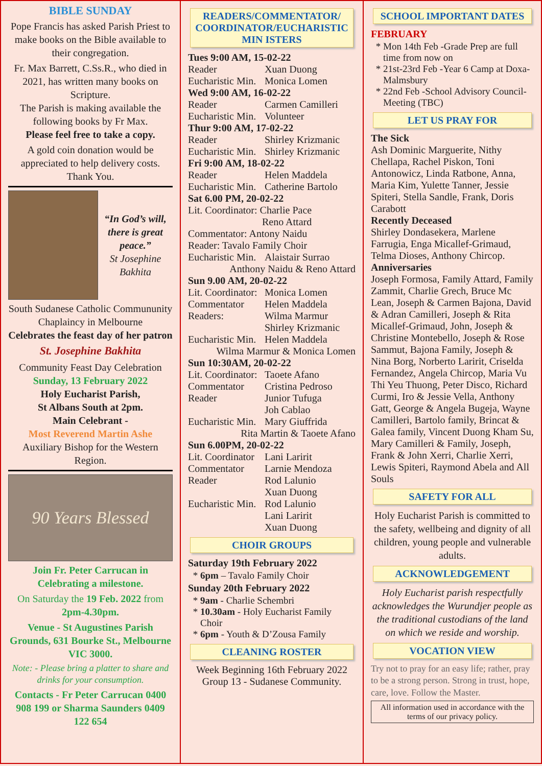BIBLE SUNDAY
Pope Francis has asked Parish Priest to make books on the Bible available to their congregation.
Fr. Max Barrett, C.Ss.R., who died in 2021, has written many books on Scripture.
The Parish is making available the following books by Fr Max.
Please feel free to take a copy.
A gold coin donation would be appreciated to help delivery costs. Thank You.
“In God’s will, there is great peace.”
St Josephine Bakhita
South Sudanese Catholic Commununity Chaplaincy in Melbourne
Celebrates the feast day of her patron
St. Josephine Bakhita
Community Feast Day Celebration
Sunday, 13 February 2022
Holy Eucharist Parish,
St Albans South at 2pm.
Main Celebrant -
Most Reverend Martin Ashe
Auxiliary Bishop for the Western Region.
90 Years Blessed
Join Fr. Peter Carrucan in Celebrating a milestone.
On Saturday the 19 Feb. 2022 from 2pm-4.30pm.
Venue - St Augustines Parish Grounds, 631 Bourke St., Melbourne VIC 3000.
Note: - Please bring a platter to share and drinks for your consumption.
Contacts - Fr Peter Carrucan 0400 908 199 or Sharma Saunders 0409 122 654
READERS/COMMENTATOR/ COORDINATOR/EUCHARISTIC MIN ISTERS
Tues 9:00 AM, 15-02-22
Reader Xuan Duong
Eucharistic Min. Monica Lomen
Wed 9:00 AM, 16-02-22
Reader Carmen Camilleri
Eucharistic Min. Volunteer
Thur 9:00 AM, 17-02-22
Reader Shirley Krizmanic
Eucharistic Min. Shirley Krizmanic
Fri 9:00 AM, 18-02-22
Reader Helen Maddela
Eucharistic Min. Catherine Bartolo
Sat 6.00 PM, 20-02-22
Lit. Coordinator: Charlie Pace
        Reno Attard
Commentator: Antony Naidu
Reader: Tavalo Family Choir
Eucharistic Min. Alaistair Surrao
Anthony Naidu & Reno Attard
Sun 9.00 AM, 20-02-22
Lit. Coordinator: Monica Lomen
Commentator Helen Maddela
Readers: Wilma Marmur
Shirley Krizmanic
Eucharistic Min. Helen Maddela
Wilma Marmur & Monica Lomen
Sun 10:30AM, 20-02-22
Lit. Coordinator: Taoete Afano
Commentator Cristina Pedroso
Reader Junior Tufuga
Joh Cablao
Eucharistic Min. Mary Giuffrida
Rita Martin & Taoete Afano
Sun 6.00PM, 20-02-22
Lit. Coordinator Lani Laririt
Commentator Larnie Mendoza
Reader Rod Lalunio
Xuan Duong
Eucharistic Min. Rod Lalunio
Lani Laririt
Xuan Duong
CHOIR GROUPS
Saturday 19th February 2022
6pm – Tavalo Family Choir
Sunday 20th February 2022
9am - Charlie Schembri
10.30am - Holy Eucharist Family Choir
6pm - Youth & D’Zousa Family
CLEANING ROSTER
Week Beginning 16th February 2022
Group 13 - Sudanese Community.
SCHOOL IMPORTANT DATES
FEBRUARY
Mon 14th Feb -Grade Prep are full time from now on
21st-23rd Feb -Year 6 Camp at Doxa-Malmsbury
22nd Feb -School Advisory Council-Meeting (TBC)
LET US PRAY FOR
The Sick
Ash Dominic Marguerite, Nithy Chellapa, Rachel Piskon, Toni Antonowicz, Linda Ratbone, Anna, Maria Kim, Yulette Tanner, Jessie Spiteri, Stella Sandle, Frank, Doris Carabott
Recently Deceased
Shirley Dondasekera, Marlene Farrugia, Enga Micallef-Grimaud, Telma Dioses, Anthony Chircop.
Anniversaries
Joseph Formosa, Family Attard, Family Zammit, Charlie Grech, Bruce Mc Lean, Joseph & Carmen Bajona, David & Adran Camilleri, Joseph & Rita Micallef-Grimaud, John, Joseph & Christine Montebello, Joseph & Rose Sammut, Bajona Family, Joseph & Nina Borg, Norberto Laririt, Criselda Fernandez, Angela Chircop, Maria Vu Thi Yeu Thuong, Peter Disco, Richard Curmi, Iro & Jessie Vella, Anthony Gatt, George & Angela Bugeja, Wayne Camilleri, Bartolo family, Brincat & Galea family, Vincent Duong Kham Su, Mary Camilleri & Family, Joseph, Frank & John Xerri, Charlie Xerri, Lewis Spiteri, Raymond Abela and All Souls
SAFETY FOR ALL
Holy Eucharist Parish is committed to the safety, wellbeing and dignity of all children, young people and vulnerable adults.
ACKNOWLEDGEMENT
Holy Eucharist parish respectfully acknowledges the Wurundjer people as the traditional custodians of the land on which we reside and worship.
VOCATION VIEW
Try not to pray for an easy life; rather, pray to be a strong person. Strong in trust, hope, care, love. Follow the Master.
All information used in accordance with the terms of our privacy policy.